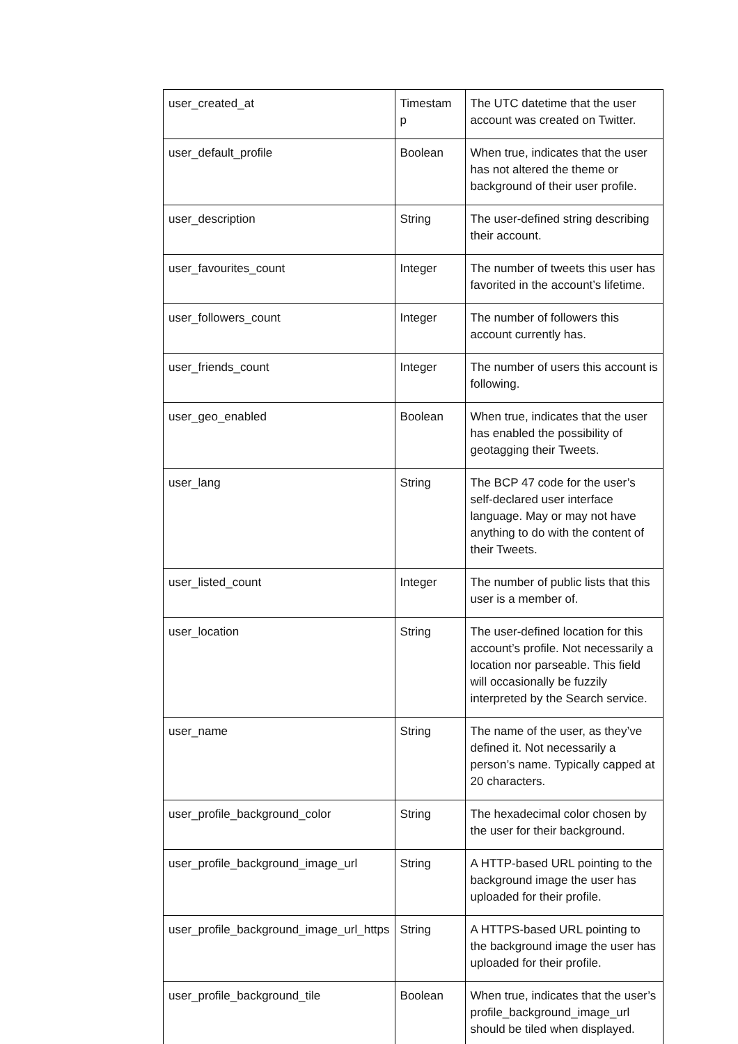| user_created_at | Timestam p | The UTC datetime that the user account was created on Twitter. |
| user_default_profile | Boolean | When true, indicates that the user has not altered the theme or background of their user profile. |
| user_description | String | The user-defined string describing their account. |
| user_favourites_count | Integer | The number of tweets this user has favorited in the account’s lifetime. |
| user_followers_count | Integer | The number of followers this account currently has. |
| user_friends_count | Integer | The number of users this account is following. |
| user_geo_enabled | Boolean | When true, indicates that the user has enabled the possibility of geotagging their Tweets. |
| user_lang | String | The BCP 47 code for the user’s self-declared user interface language. May or may not have anything to do with the content of their Tweets. |
| user_listed_count | Integer | The number of public lists that this user is a member of. |
| user_location | String | The user-defined location for this account’s profile. Not necessarily a location nor parseable. This field will occasionally be fuzzily interpreted by the Search service. |
| user_name | String | The name of the user, as they’ve defined it. Not necessarily a person’s name. Typically capped at 20 characters. |
| user_profile_background_color | String | The hexadecimal color chosen by the user for their background. |
| user_profile_background_image_url | String | A HTTP-based URL pointing to the background image the user has uploaded for their profile. |
| user_profile_background_image_url_https | String | A HTTPS-based URL pointing to the background image the user has uploaded for their profile. |
| user_profile_background_tile | Boolean | When true, indicates that the user’s profile_background_image_url should be tiled when displayed. |